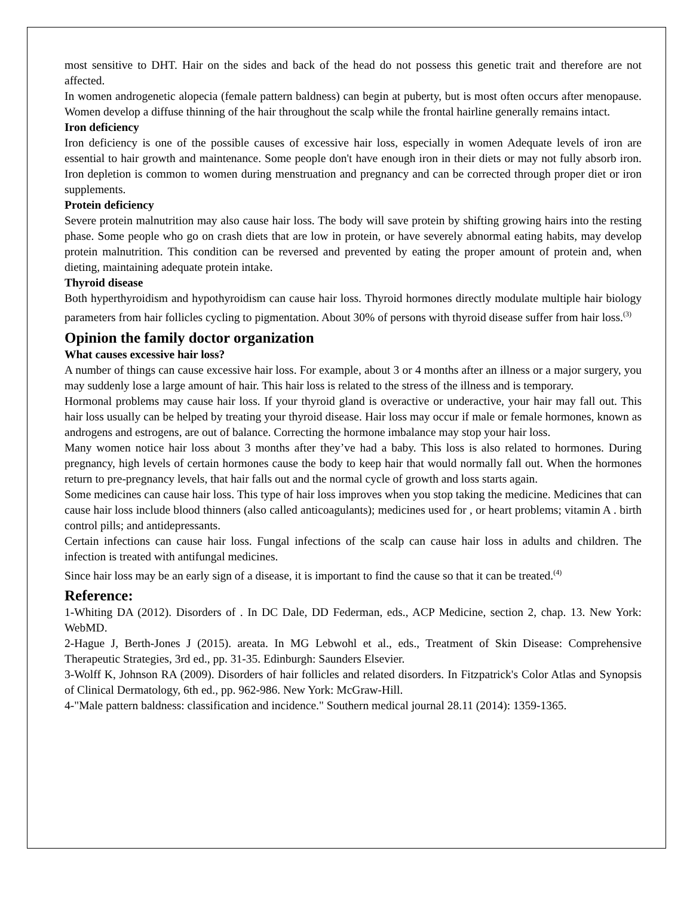most sensitive to DHT. Hair on the sides and back of the head do not possess this genetic trait and therefore are not affected.
In women androgenetic alopecia (female pattern baldness) can begin at puberty, but is most often occurs after menopause. Women develop a diffuse thinning of the hair throughout the scalp while the frontal hairline generally remains intact.
Iron deficiency
Iron deficiency is one of the possible causes of excessive hair loss, especially in women Adequate levels of iron are essential to hair growth and maintenance. Some people don't have enough iron in their diets or may not fully absorb iron. Iron depletion is common to women during menstruation and pregnancy and can be corrected through proper diet or iron supplements.
Protein deficiency
Severe protein malnutrition may also cause hair loss. The body will save protein by shifting growing hairs into the resting phase. Some people who go on crash diets that are low in protein, or have severely abnormal eating habits, may develop protein malnutrition. This condition can be reversed and prevented by eating the proper amount of protein and, when dieting, maintaining adequate protein intake.
Thyroid disease
Both hyperthyroidism and hypothyroidism can cause hair loss. Thyroid hormones directly modulate multiple hair biology parameters from hair follicles cycling to pigmentation. About 30% of persons with thyroid disease suffer from hair loss.<sup>(3)</sup>
Opinion the family doctor organization
What causes excessive hair loss?
A number of things can cause excessive hair loss. For example, about 3 or 4 months after an illness or a major surgery, you may suddenly lose a large amount of hair. This hair loss is related to the stress of the illness and is temporary.
Hormonal problems may cause hair loss. If your thyroid gland is overactive or underactive, your hair may fall out. This hair loss usually can be helped by treating your thyroid disease. Hair loss may occur if male or female hormones, known as androgens and estrogens, are out of balance. Correcting the hormone imbalance may stop your hair loss.
Many women notice hair loss about 3 months after they’ve had a baby. This loss is also related to hormones. During pregnancy, high levels of certain hormones cause the body to keep hair that would normally fall out. When the hormones return to pre-pregnancy levels, that hair falls out and the normal cycle of growth and loss starts again.
Some medicines can cause hair loss. This type of hair loss improves when you stop taking the medicine. Medicines that can cause hair loss include blood thinners (also called anticoagulants); medicines used for , or heart problems; vitamin A . birth control pills; and antidepressants.
Certain infections can cause hair loss. Fungal infections of the scalp can cause hair loss in adults and children. The infection is treated with antifungal medicines.
Since hair loss may be an early sign of a disease, it is important to find the cause so that it can be treated.<sup>(4)</sup>
Reference:
1-Whiting DA (2012). Disorders of . In DC Dale, DD Federman, eds., ACP Medicine, section 2, chap. 13. New York: WebMD.
2-Hague J, Berth-Jones J (2015). areata. In MG Lebwohl et al., eds., Treatment of Skin Disease: Comprehensive Therapeutic Strategies, 3rd ed., pp. 31-35. Edinburgh: Saunders Elsevier.
3-Wolff K, Johnson RA (2009). Disorders of hair follicles and related disorders. In Fitzpatrick's Color Atlas and Synopsis of Clinical Dermatology, 6th ed., pp. 962-986. New York: McGraw-Hill.
4-"Male pattern baldness: classification and incidence." Southern medical journal 28.11 (2014): 1359-1365.